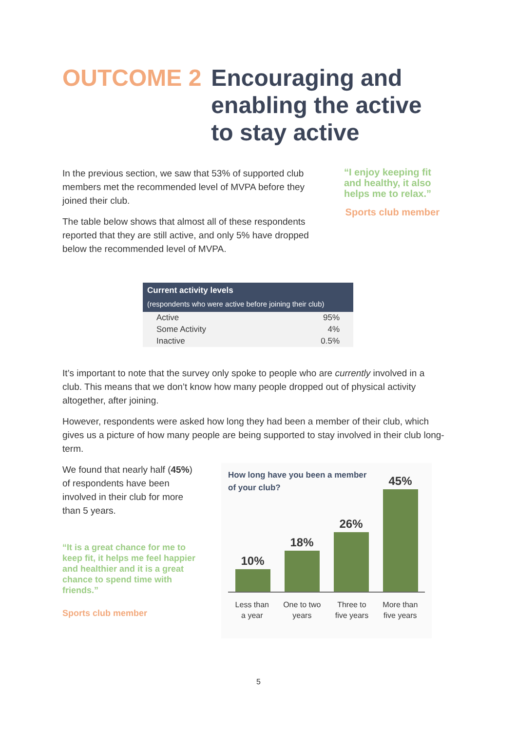OUTCOME 2 Encouraging and
enabling the active
to stay active
In the previous section, we saw that 53% of supported club members met the recommended level of MVPA before they joined their club.
The table below shows that almost all of these respondents reported that they are still active, and only 5% have dropped below the recommended level of MVPA.
“I enjoy keeping fit and healthy, it also helps me to relax.”
Sports club member
| Current activity levels (respondents who were active before joining their club) | |
| --- | --- |
| Active | 95% |
| Some Activity | 4% |
| Inactive | 0.5% |
It’s important to note that the survey only spoke to people who are currently involved in a club. This means that we don’t know how many people dropped out of physical activity altogether, after joining.
However, respondents were asked how long they had been a member of their club, which gives us a picture of how many people are being supported to stay involved in their club long-term.
We found that nearly half (45%) of respondents have been involved in their club for more than 5 years.
“It is a great chance for me to keep fit, it helps me feel happier and healthier and it is a great chance to spend time with friends.”
Sports club member
How long have you been a member
of your club?
10%
18%
26%
45%
Less than
a year
One to two
years
Three to
five years
More than
five years
5